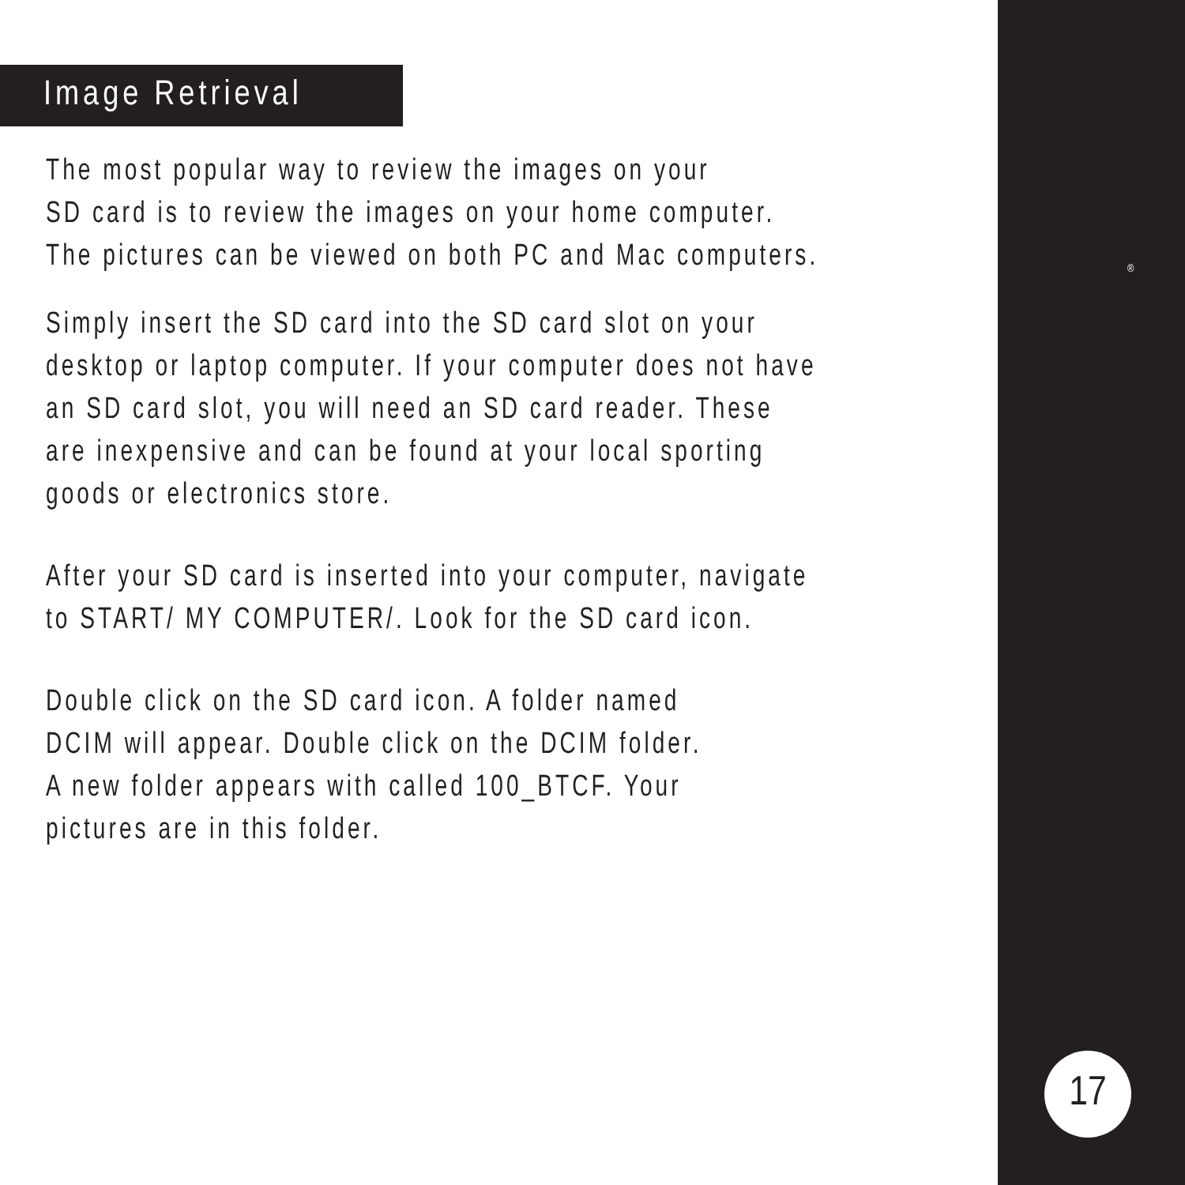®
Image Retrieval
The most popular way to review the images on your
SD card is to review the images on your home computer.
The pictures can be viewed on both PC and Mac computers.
Simply insert the SD card into the SD card slot on your
desktop or laptop computer. If your computer does not have
an SD card slot, you will need an SD card reader. These
are inexpensive and can be found at your local sporting
goods or electronics store.
After your SD card is inserted into your computer, navigate
to START/ MY COMPUTER/. Look for the SD card icon.
Double click on the SD card icon. A folder named
DCIM will appear. Double click on the DCIM folder.
A new folder appears with called 100_BTCF. Your
pictures are in this folder.
17